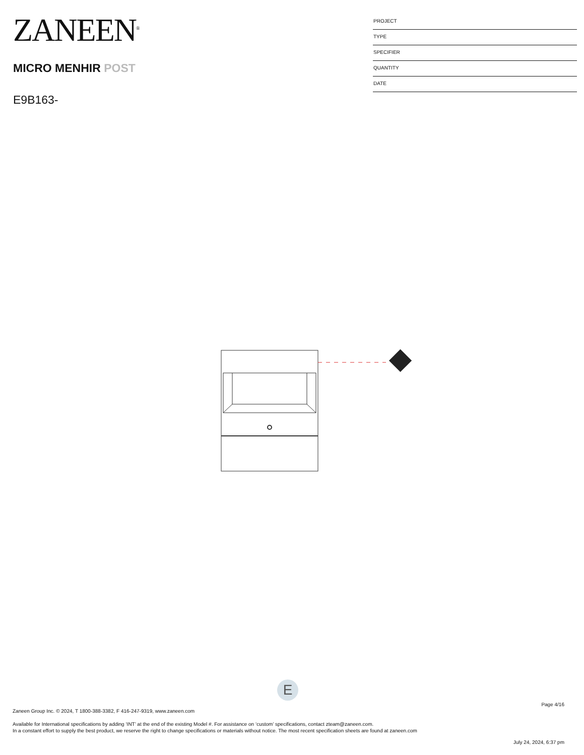ZANEEN<sup>®</sup>
MICRO MENHIR POST
E9B163-
PROJECT
TYPE
SPECIFIER
QUANTITY
DATE
E
Page 4/16
Zaneen Group Inc. © 2024, T 1800-388-3382, F 416-247-9319, www.zaneen.com
Available for International specifications by adding ‘INT’ at the end of the existing Model #. For assistance on ‘custom’ specifications, contact zteam@zaneen.com.
In a constant effort to supply the best product, we reserve the right to change specifications or materials without notice. The most recent specification sheets are found at zaneen.com
July 24, 2024, 6:37 pm